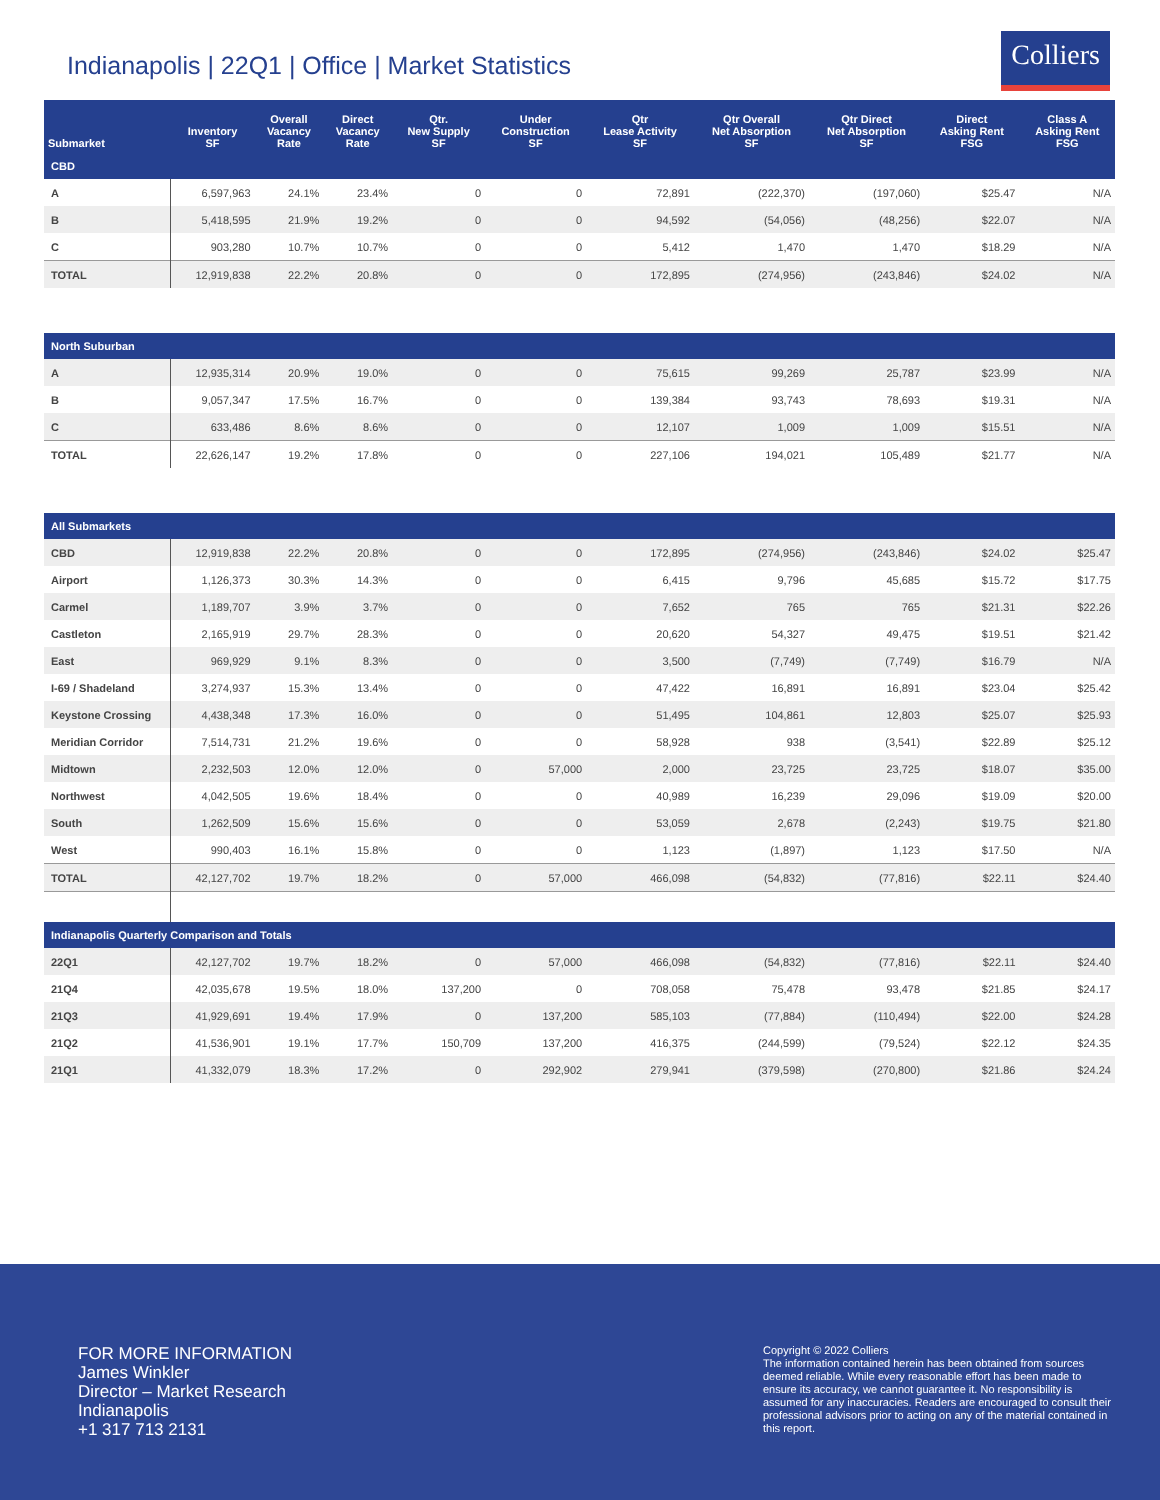Indianapolis | 22Q1 | Office | Market Statistics
Colliers
| Submarket | Inventory SF | Overall Vacancy Rate | Direct Vacancy Rate | Qtr. New Supply SF | Under Construction SF | Qtr Lease Activity SF | Qtr Overall Net Absorption SF | Qtr Direct Net Absorption SF | Direct Asking Rent FSG | Class A Asking Rent FSG |
| --- | --- | --- | --- | --- | --- | --- | --- | --- | --- | --- |
| CBD | | | | | | | | | | |
| A | 6,597,963 | 24.1% | 23.4% | 0 | 0 | 72,891 | (222,370) | (197,060) | $25.47 | N/A |
| B | 5,418,595 | 21.9% | 19.2% | 0 | 0 | 94,592 | (54,056) | (48,256) | $22.07 | N/A |
| C | 903,280 | 10.7% | 10.7% | 0 | 0 | 5,412 | 1,470 | 1,470 | $18.29 | N/A |
| TOTAL | 12,919,838 | 22.2% | 20.8% | 0 | 0 | 172,895 | (274,956) | (243,846) | $24.02 | N/A |
| North Suburban | | | | | | | | | | |
| A | 12,935,314 | 20.9% | 19.0% | 0 | 0 | 75,615 | 99,269 | 25,787 | $23.99 | N/A |
| B | 9,057,347 | 17.5% | 16.7% | 0 | 0 | 139,384 | 93,743 | 78,693 | $19.31 | N/A |
| C | 633,486 | 8.6% | 8.6% | 0 | 0 | 12,107 | 1,009 | 1,009 | $15.51 | N/A |
| TOTAL | 22,626,147 | 19.2% | 17.8% | 0 | 0 | 227,106 | 194,021 | 105,489 | $21.77 | N/A |
| All Submarkets | | | | | | | | | | |
| CBD | 12,919,838 | 22.2% | 20.8% | 0 | 0 | 172,895 | (274,956) | (243,846) | $24.02 | $25.47 |
| Airport | 1,126,373 | 30.3% | 14.3% | 0 | 0 | 6,415 | 9,796 | 45,685 | $15.72 | $17.75 |
| Carmel | 1,189,707 | 3.9% | 3.7% | 0 | 0 | 7,652 | 765 | 765 | $21.31 | $22.26 |
| Castleton | 2,165,919 | 29.7% | 28.3% | 0 | 0 | 20,620 | 54,327 | 49,475 | $19.51 | $21.42 |
| East | 969,929 | 9.1% | 8.3% | 0 | 0 | 3,500 | (7,749) | (7,749) | $16.79 | N/A |
| I-69 / Shadeland | 3,274,937 | 15.3% | 13.4% | 0 | 0 | 47,422 | 16,891 | 16,891 | $23.04 | $25.42 |
| Keystone Crossing | 4,438,348 | 17.3% | 16.0% | 0 | 0 | 51,495 | 104,861 | 12,803 | $25.07 | $25.93 |
| Meridian Corridor | 7,514,731 | 21.2% | 19.6% | 0 | 0 | 58,928 | 938 | (3,541) | $22.89 | $25.12 |
| Midtown | 2,232,503 | 12.0% | 12.0% | 0 | 57,000 | 2,000 | 23,725 | 23,725 | $18.07 | $35.00 |
| Northwest | 4,042,505 | 19.6% | 18.4% | 0 | 0 | 40,989 | 16,239 | 29,096 | $19.09 | $20.00 |
| South | 1,262,509 | 15.6% | 15.6% | 0 | 0 | 53,059 | 2,678 | (2,243) | $19.75 | $21.80 |
| West | 990,403 | 16.1% | 15.8% | 0 | 0 | 1,123 | (1,897) | 1,123 | $17.50 | N/A |
| TOTAL | 42,127,702 | 19.7% | 18.2% | 0 | 57,000 | 466,098 | (54,832) | (77,816) | $22.11 | $24.40 |
| Indianapolis Quarterly Comparison and Totals | | | | | | | | | | |
| 22Q1 | 42,127,702 | 19.7% | 18.2% | 0 | 57,000 | 466,098 | (54,832) | (77,816) | $22.11 | $24.40 |
| 21Q4 | 42,035,678 | 19.5% | 18.0% | 137,200 | 0 | 708,058 | 75,478 | 93,478 | $21.85 | $24.17 |
| 21Q3 | 41,929,691 | 19.4% | 17.9% | 0 | 137,200 | 585,103 | (77,884) | (110,494) | $22.00 | $24.28 |
| 21Q2 | 41,536,901 | 19.1% | 17.7% | 150,709 | 137,200 | 416,375 | (244,599) | (79,524) | $22.12 | $24.35 |
| 21Q1 | 41,332,079 | 18.3% | 17.2% | 0 | 292,902 | 279,941 | (379,598) | (270,800) | $21.86 | $24.24 |
FOR MORE INFORMATION
James Winkler
Director – Market Research
Indianapolis
+1 317 713 2131
Copyright © 2022 Colliers
The information contained herein has been obtained from sources deemed reliable. While every reasonable effort has been made to ensure its accuracy, we cannot guarantee it. No responsibility is assumed for any inaccuracies. Readers are encouraged to consult their professional advisors prior to acting on any of the material contained in this report.